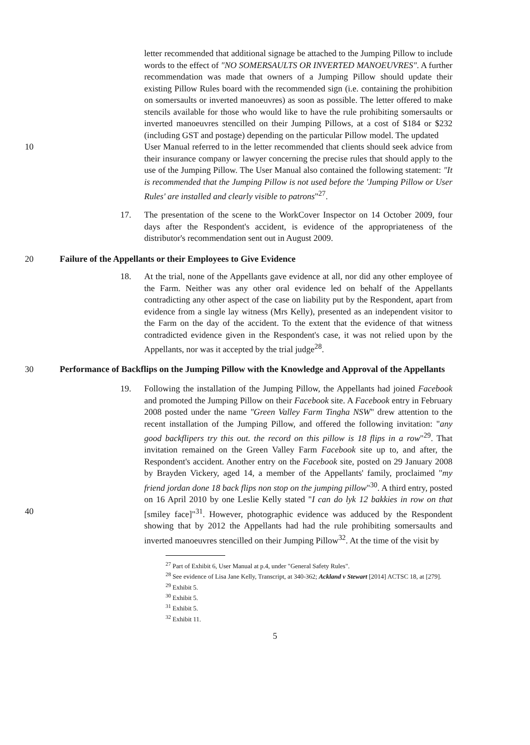letter recommended that additional signage be attached to the Jumping Pillow to include words to the effect of "NO SOMERSAULTS OR INVERTED MANOEUVRES". A further recommendation was made that owners of a Jumping Pillow should update their existing Pillow Rules board with the recommended sign (i.e. containing the prohibition on somersaults or inverted manoeuvres) as soon as possible. The letter offered to make stencils available for those who would like to have the rule prohibiting somersaults or inverted manoeuvres stencilled on their Jumping Pillows, at a cost of $184 or $232 (including GST and postage) depending on the particular Pillow model. The updated
10 User Manual referred to in the letter recommended that clients should seek advice from their insurance company or lawyer concerning the precise rules that should apply to the use of the Jumping Pillow. The User Manual also contained the following statement: "It is recommended that the Jumping Pillow is not used before the 'Jumping Pillow or User Rules' are installed and clearly visible to patrons"<sup>27</sup>.
17. The presentation of the scene to the WorkCover Inspector on 14 October 2009, four days after the Respondent's accident, is evidence of the appropriateness of the distributor's recommendation sent out in August 2009.
20 Failure of the Appellants or their Employees to Give Evidence
18. At the trial, none of the Appellants gave evidence at all, nor did any other employee of the Farm. Neither was any other oral evidence led on behalf of the Appellants contradicting any other aspect of the case on liability put by the Respondent, apart from evidence from a single lay witness (Mrs Kelly), presented as an independent visitor to the Farm on the day of the accident. To the extent that the evidence of that witness contradicted evidence given in the Respondent's case, it was not relied upon by the Appellants, nor was it accepted by the trial judge<sup>28</sup>.
30 Performance of Backflips on the Jumping Pillow with the Knowledge and Approval of the Appellants
19. Following the installation of the Jumping Pillow, the Appellants had joined Facebook and promoted the Jumping Pillow on their Facebook site. A Facebook entry in February 2008 posted under the name "Green Valley Farm Tingha NSW" drew attention to the recent installation of the Jumping Pillow, and offered the following invitation: "any good backflipers try this out. the record on this pillow is 18 flips in a row"<sup>29</sup>. That invitation remained on the Green Valley Farm Facebook site up to, and after, the Respondent's accident. Another entry on the Facebook site, posted on 29 January 2008 by Brayden Vickery, aged 14, a member of the Appellants' family, proclaimed "my friend jordan done 18 back flips non stop on the jumping pillow"<sup>30</sup>. A third entry, posted on 16 April 2010 by one Leslie Kelly stated "I can do lyk 12 bakkies in row on that [smiley face]"<sup>31</sup>. However, photographic evidence was adduced by the Respondent showing that by 2012 the Appellants had had the rule prohibiting somersaults and inverted manoeuvres stencilled on their Jumping Pillow<sup>32</sup>. At the time of the visit by
40
<sup>27</sup> Part of Exhibit 6, User Manual at p.4, under "General Safety Rules".
<sup>28</sup> See evidence of Lisa Jane Kelly, Transcript, at 340-362; Ackland v Stewart [2014] ACTSC 18, at [279].
<sup>29</sup> Exhibit 5.
<sup>30</sup> Exhibit 5.
<sup>31</sup> Exhibit 5.
<sup>32</sup> Exhibit 11.
5